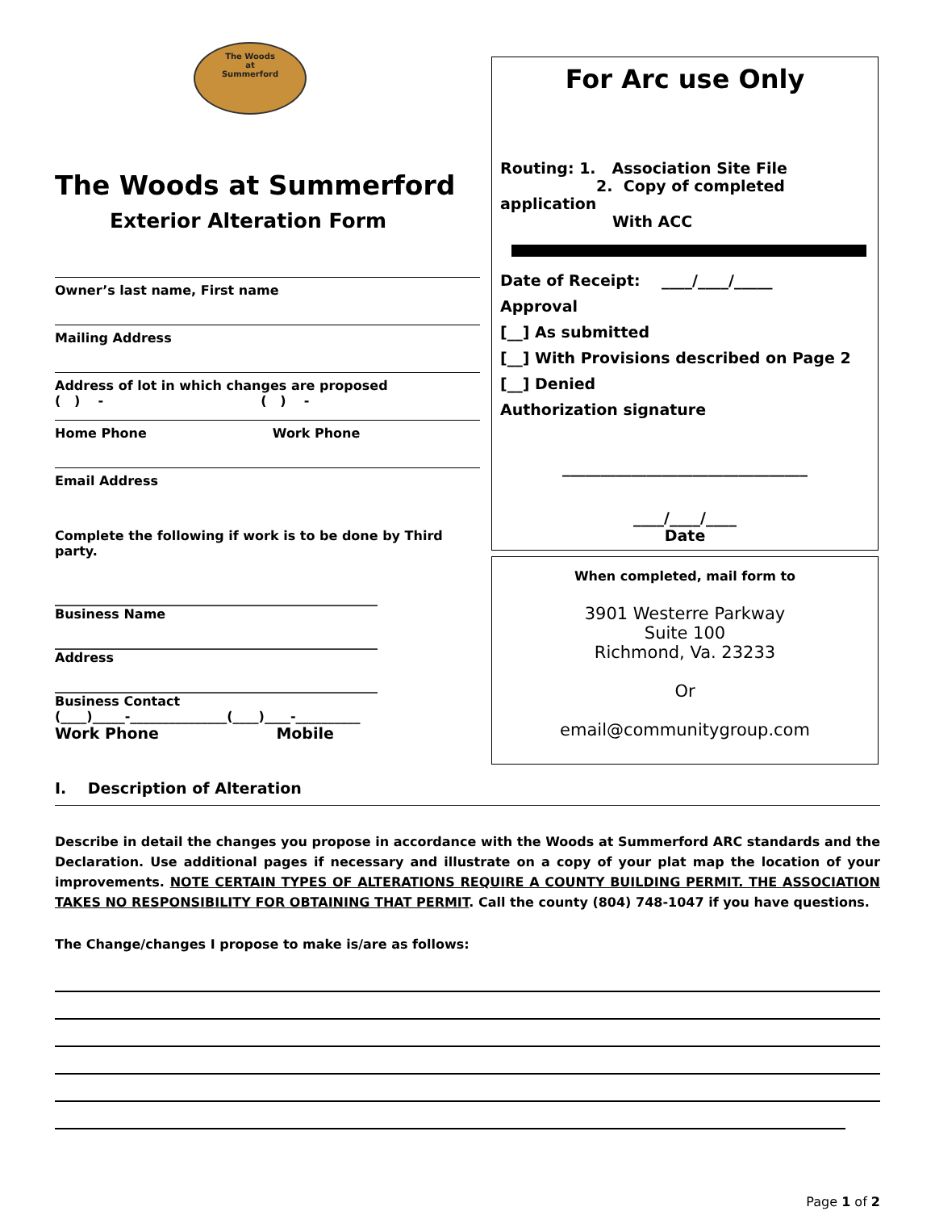The Woods
at
Summerford
The Woods at Summerford
Exterior Alteration Form
Owner’s last name, First name
Mailing Address
Address of lot in which changes are proposed
( ) - ( ) -
Home Phone Work Phone
Email Address
Complete the following if work is to be done by Third party.
__________________________________________________
Business Name
__________________________________________________
Address
__________________________________________________
Business Contact
(____)_____-_______________(____)____-__________
Work Phone Mobile
For Arc use Only
Routing: 1. Association Site File
2. Copy of completed application
With ACC
Date of Receipt: ____/____/_____
Approval
[__] As submitted
[__] With Provisions described on Page 2
[__] Denied
Authorization signature
________________________________
____/____/____
Date
When completed, mail form to
3901 Westerre Parkway
Suite 100
Richmond, Va. 23233
Or
email@communitygroup.com
I. Description of Alteration
Describe in detail the changes you propose in accordance with the Woods at Summerford ARC standards and the Declaration. Use additional pages if necessary and illustrate on a copy of your plat map the location of your improvements. NOTE CERTAIN TYPES OF ALTERATIONS REQUIRE A COUNTY BUILDING PERMIT. THE ASSOCIATION TAKES NO RESPONSIBILITY FOR OBTAINING THAT PERMIT. Call the county (804) 748-1047 if you have questions.
The Change/changes I propose to make is/are as follows:
Page 1 of 2